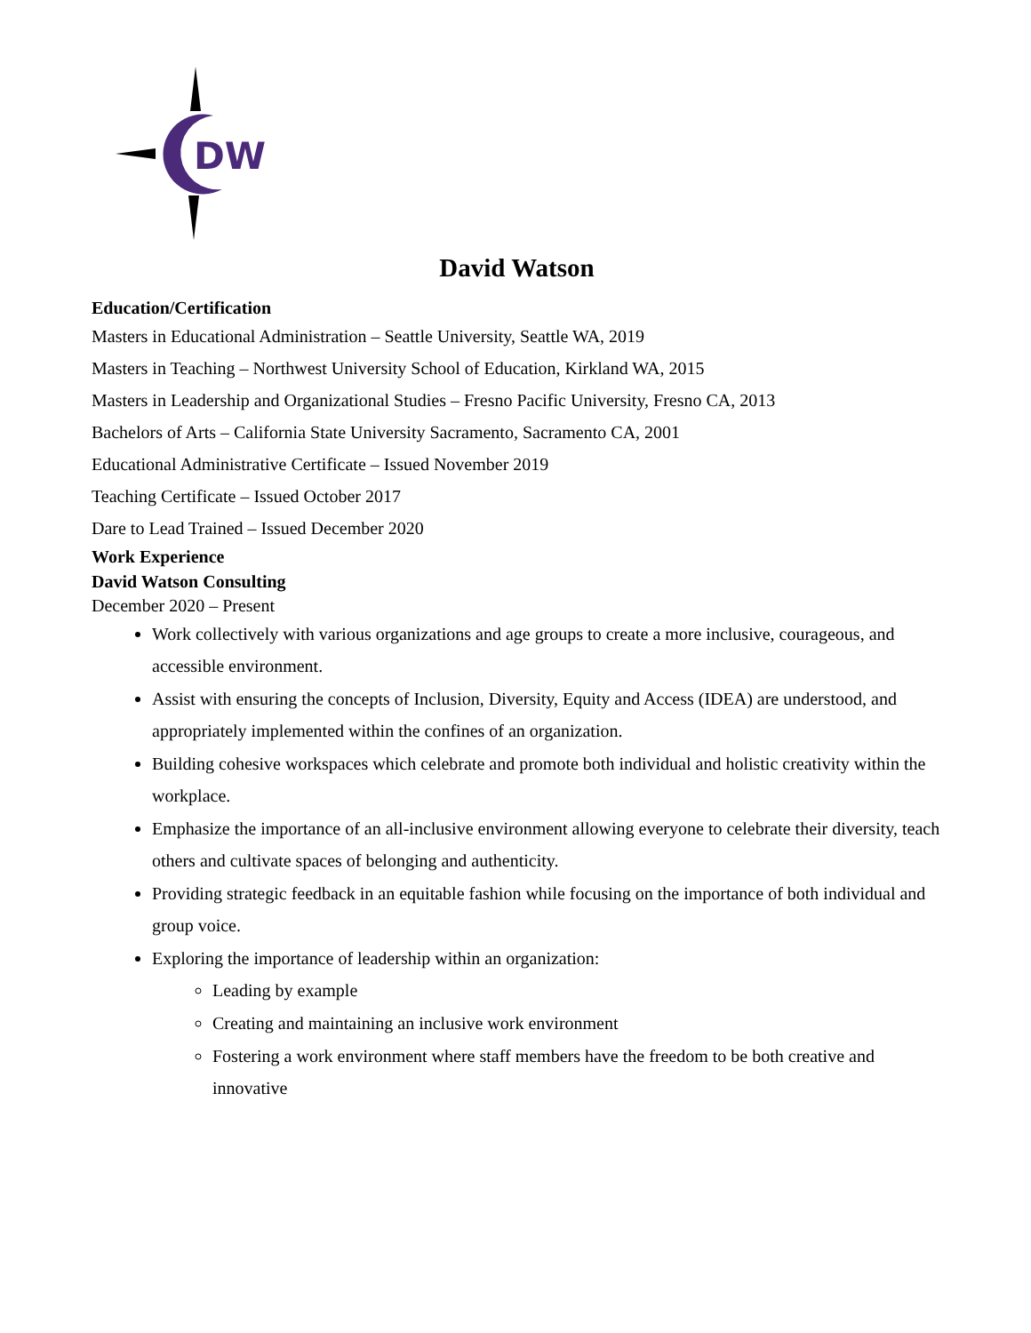DW
David Watson
Education/Certification
Masters in Educational Administration – Seattle University, Seattle WA, 2019
Masters in Teaching – Northwest University School of Education, Kirkland WA, 2015
Masters in Leadership and Organizational Studies – Fresno Pacific University, Fresno CA, 2013
Bachelors of Arts – California State University Sacramento, Sacramento CA, 2001
Educational Administrative Certificate – Issued November 2019
Teaching Certificate – Issued October 2017
Dare to Lead Trained – Issued December 2020
Work Experience
David Watson Consulting
December 2020 – Present
Work collectively with various organizations and age groups to create a more inclusive, courageous, and accessible environment.
Assist with ensuring the concepts of Inclusion, Diversity, Equity and Access (IDEA) are understood, and appropriately implemented within the confines of an organization.
Building cohesive workspaces which celebrate and promote both individual and holistic creativity within the workplace.
Emphasize the importance of an all-inclusive environment allowing everyone to celebrate their diversity, teach others and cultivate spaces of belonging and authenticity.
Providing strategic feedback in an equitable fashion while focusing on the importance of both individual and group voice.
Exploring the importance of leadership within an organization:
Leading by example
Creating and maintaining an inclusive work environment
Fostering a work environment where staff members have the freedom to be both creative and innovative